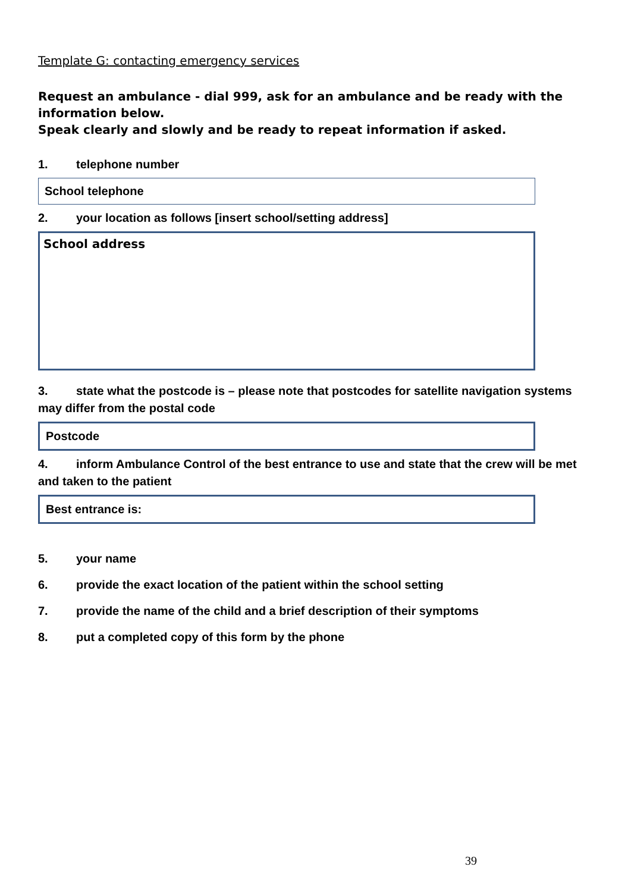Template G: contacting emergency services
Request an ambulance - dial 999, ask for an ambulance and be ready with the information below.
Speak clearly and slowly and be ready to repeat information if asked.
1. telephone number
School telephone
2. your location as follows [insert school/setting address]
School address
3. state what the postcode is – please note that postcodes for satellite navigation systems may differ from the postal code
Postcode
4. inform Ambulance Control of the best entrance to use and state that the crew will be met and taken to the patient
Best entrance is:
5. your name
6. provide the exact location of the patient within the school setting
7. provide the name of the child and a brief description of their symptoms
8. put a completed copy of this form by the phone
39